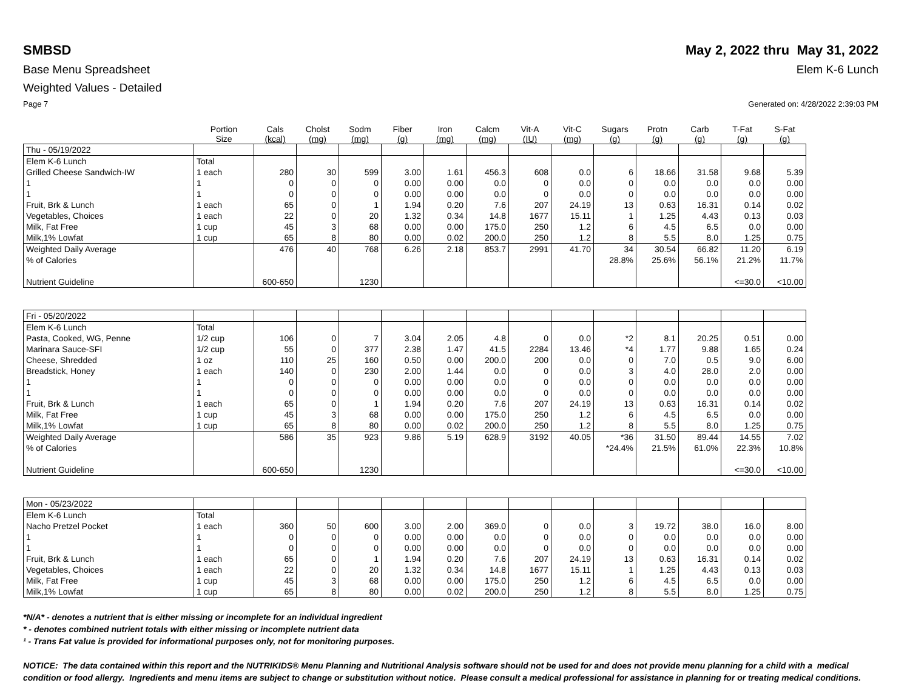SMBSD May 2, 2022 thru May 31, 2022
Base Menu Spreadsheet Elem K-6 Lunch
Weighted Values - Detailed
Page 7 Generated on: 4/28/2022 2:39:03 PM
| | Portion Size | Cals (kcal) | Cholst (mg) | Sodm (mg) | Fiber (g) | Iron (mg) | Calcm (mg) | Vit-A (IU) | Vit-C (mg) | Sugars (g) | Protn (g) | Carb (g) | T-Fat (g) | S-Fat (g) |
| --- | --- | --- | --- | --- | --- | --- | --- | --- | --- | --- | --- | --- | --- | --- |
| Thu - 05/19/2022 | | | | | | | | | | | | | | |
| Elem K-6 Lunch | Total | | | | | | | | | | | | | |
| Grilled Cheese Sandwich-IW | 1 each | 280 | 30 | 599 | 3.00 | 1.61 | 456.3 | 608 | 0.0 | 6 | 18.66 | 31.58 | 9.68 | 5.39 |
| 1 | 1 | 0 | 0 | 0 | 0.00 | 0.00 | 0.0 | 0 | 0.0 | 0 | 0.0 | 0.0 | 0.0 | 0.00 |
| 1 | 1 | 0 | 0 | 0 | 0.00 | 0.00 | 0.0 | 0 | 0.0 | 0 | 0.0 | 0.0 | 0.0 | 0.00 |
| Fruit, Brk & Lunch | 1 each | 65 | 0 | 1 | 1.94 | 0.20 | 7.6 | 207 | 24.19 | 13 | 0.63 | 16.31 | 0.14 | 0.02 |
| Vegetables, Choices | 1 each | 22 | 0 | 20 | 1.32 | 0.34 | 14.8 | 1677 | 15.11 | 1 | 1.25 | 4.43 | 0.13 | 0.03 |
| Milk, Fat Free | 1 cup | 45 | 3 | 68 | 0.00 | 0.00 | 175.0 | 250 | 1.2 | 6 | 4.5 | 6.5 | 0.0 | 0.00 |
| Milk,1% Lowfat | 1 cup | 65 | 8 | 80 | 0.00 | 0.02 | 200.0 | 250 | 1.2 | 8 | 5.5 | 8.0 | 1.25 | 0.75 |
| Weighted Daily Average | | 476 | 40 | 768 | 6.26 | 2.18 | 853.7 | 2991 | 41.70 | 34 | 30.54 | 66.82 | 11.20 | 6.19 |
| % of Calories | | | | | | | | | | 28.8% | 25.6% | 56.1% | 21.2% | 11.7% |
| Nutrient Guideline | | 600-650 | | 1230 | | | | | | | | | <=30.0 | <10.00 |
| Fri - 05/20/2022 | | | | | | | | | | | | | | |
| Elem K-6 Lunch | Total | | | | | | | | | | | | | |
| Pasta, Cooked, WG, Penne | 1/2 cup | 106 | 0 | 7 | 3.04 | 2.05 | 4.8 | 0 | 0.0 | *2 | 8.1 | 20.25 | 0.51 | 0.00 |
| Marinara Sauce-SFI | 1/2 cup | 55 | 0 | 377 | 2.38 | 1.47 | 41.5 | 2284 | 13.46 | *4 | 1.77 | 9.88 | 1.65 | 0.24 |
| Cheese, Shredded | 1 oz | 110 | 25 | 160 | 0.50 | 0.00 | 200.0 | 200 | 0.0 | 0 | 7.0 | 0.5 | 9.0 | 6.00 |
| Breadstick, Honey | 1 each | 140 | 0 | 230 | 2.00 | 1.44 | 0.0 | 0 | 0.0 | 3 | 4.0 | 28.0 | 2.0 | 0.00 |
| 1 | 1 | 0 | 0 | 0 | 0.00 | 0.00 | 0.0 | 0 | 0.0 | 0 | 0.0 | 0.0 | 0.0 | 0.00 |
| 1 | 1 | 0 | 0 | 0 | 0.00 | 0.00 | 0.0 | 0 | 0.0 | 0 | 0.0 | 0.0 | 0.0 | 0.00 |
| Fruit, Brk & Lunch | 1 each | 65 | 0 | 1 | 1.94 | 0.20 | 7.6 | 207 | 24.19 | 13 | 0.63 | 16.31 | 0.14 | 0.02 |
| Milk, Fat Free | 1 cup | 45 | 3 | 68 | 0.00 | 0.00 | 175.0 | 250 | 1.2 | 6 | 4.5 | 6.5 | 0.0 | 0.00 |
| Milk,1% Lowfat | 1 cup | 65 | 8 | 80 | 0.00 | 0.02 | 200.0 | 250 | 1.2 | 8 | 5.5 | 8.0 | 1.25 | 0.75 |
| Weighted Daily Average | | 586 | 35 | 923 | 9.86 | 5.19 | 628.9 | 3192 | 40.05 | *36 | 31.50 | 89.44 | 14.55 | 7.02 |
| % of Calories | | | | | | | | | | *24.4% | 21.5% | 61.0% | 22.3% | 10.8% |
| Nutrient Guideline | | 600-650 | | 1230 | | | | | | | | | <=30.0 | <10.00 |
| Mon - 05/23/2022 | | | | | | | | | | | | | | |
| Elem K-6 Lunch | Total | | | | | | | | | | | | | |
| Nacho Pretzel Pocket | 1 each | 360 | 50 | 600 | 3.00 | 2.00 | 369.0 | 0 | 0.0 | 3 | 19.72 | 38.0 | 16.0 | 8.00 |
| 1 | 1 | 0 | 0 | 0 | 0.00 | 0.00 | 0.0 | 0 | 0.0 | 0 | 0.0 | 0.0 | 0.0 | 0.00 |
| 1 | 1 | 0 | 0 | 0 | 0.00 | 0.00 | 0.0 | 0 | 0.0 | 0 | 0.0 | 0.0 | 0.0 | 0.00 |
| Fruit, Brk & Lunch | 1 each | 65 | 0 | 1 | 1.94 | 0.20 | 7.6 | 207 | 24.19 | 13 | 0.63 | 16.31 | 0.14 | 0.02 |
| Vegetables, Choices | 1 each | 22 | 0 | 20 | 1.32 | 0.34 | 14.8 | 1677 | 15.11 | 1 | 1.25 | 4.43 | 0.13 | 0.03 |
| Milk, Fat Free | 1 cup | 45 | 3 | 68 | 0.00 | 0.00 | 175.0 | 250 | 1.2 | 6 | 4.5 | 6.5 | 0.0 | 0.00 |
| Milk,1% Lowfat | 1 cup | 65 | 8 | 80 | 0.00 | 0.02 | 200.0 | 250 | 1.2 | 8 | 5.5 | 8.0 | 1.25 | 0.75 |
*N/A* - denotes a nutrient that is either missing or incomplete for an individual ingredient
* - denotes combined nutrient totals with either missing or incomplete nutrient data
¹ - Trans Fat value is provided for informational purposes only, not for monitoring purposes.
NOTICE: The data contained within this report and the NUTRIKIDS® Menu Planning and Nutritional Analysis software should not be used for and does not provide menu planning for a child with a medical condition or food allergy. Ingredients and menu items are subject to change or substitution without notice. Please consult a medical professional for assistance in planning for or treating medical conditions.